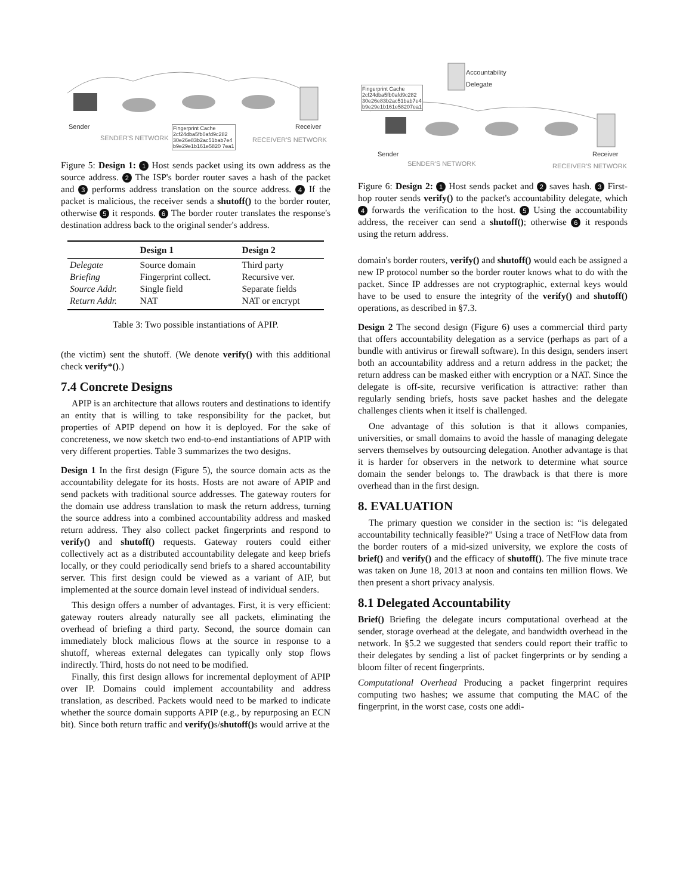Sender
SENDER'S NETWORK
Fingerprint Cache
2cf24dba5fb0afd9c282
30e26e83b2ac51bab7e4
b9e29e1b161e5820 7ea1
Receiver
RECEIVER'S NETWORK
Figure 5: Design 1: 1 Host sends packet using its own address as the source address. 2 The ISP's border router saves a hash of the packet and 3 performs address translation on the source address. 4 If the packet is malicious, the receiver sends a shutoff() to the border router, otherwise 5 it responds. 6 The border router translates the response's destination address back to the original sender's address.
| | Design 1 | Design 2 |
| --- | --- | --- |
| Delegate | Source domain | Third party |
| Briefing | Fingerprint collect. | Recursive ver. |
| Source Addr. | Single field | Separate fields |
| Return Addr. | NAT | NAT or encrypt |
Table 3: Two possible instantiations of APIP.
(the victim) sent the shutoff. (We denote verify() with this additional check verify*().)
7.4 Concrete Designs
APIP is an architecture that allows routers and destinations to identify an entity that is willing to take responsibility for the packet, but properties of APIP depend on how it is deployed. For the sake of concreteness, we now sketch two end-to-end instantiations of APIP with very different properties. Table 3 summarizes the two designs.
Design 1 In the first design (Figure 5), the source domain acts as the accountability delegate for its hosts. Hosts are not aware of APIP and send packets with traditional source addresses. The gateway routers for the domain use address translation to mask the return address, turning the source address into a combined accountability address and masked return address. They also collect packet fingerprints and respond to verify() and shutoff() requests. Gateway routers could either collectively act as a distributed accountability delegate and keep briefs locally, or they could periodically send briefs to a shared accountability server. This first design could be viewed as a variant of AIP, but implemented at the source domain level instead of individual senders.
This design offers a number of advantages. First, it is very efficient: gateway routers already naturally see all packets, eliminating the overhead of briefing a third party. Second, the source domain can immediately block malicious flows at the source in response to a shutoff, whereas external delegates can typically only stop flows indirectly. Third, hosts do not need to be modified.
Finally, this first design allows for incremental deployment of APIP over IP. Domains could implement accountability and address translation, as described. Packets would need to be marked to indicate whether the source domain supports APIP (e.g., by repurposing an ECN bit). Since both return traffic and verify() s/shutoff() s would arrive at the
Accountability
Delegate
Fingerprint Cache
2cf24dba5fb0afd9c282
30e26e83b2ac51bab7e4
b9e29e1b161e58207ea1
Sender Receiver
SENDER'S NETWORK RECEIVER'S NETWORK
Figure 6: Design 2: 1 Host sends packet and 2 saves hash. 3 First-hop router sends verify() to the packet's accountability delegate, which 4 forwards the verification to the host. 5 Using the accountability address, the receiver can send a shutoff(); otherwise 6 it responds using the return address.
domain's border routers, verify() and shutoff() would each be assigned a new IP protocol number so the border router knows what to do with the packet. Since IP addresses are not cryptographic, external keys would have to be used to ensure the integrity of the verify() and shutoff() operations, as described in §7.3.
Design 2 The second design (Figure 6) uses a commercial third party that offers accountability delegation as a service (perhaps as part of a bundle with antivirus or firewall software). In this design, senders insert both an accountability address and a return address in the packet; the return address can be masked either with encryption or a NAT. Since the delegate is off-site, recursive verification is attractive: rather than regularly sending briefs, hosts save packet hashes and the delegate challenges clients when it itself is challenged.
One advantage of this solution is that it allows companies, universities, or small domains to avoid the hassle of managing delegate servers themselves by outsourcing delegation. Another advantage is that it is harder for observers in the network to determine what source domain the sender belongs to. The drawback is that there is more overhead than in the first design.
8. EVALUATION
The primary question we consider in the section is: “is delegated accountability technically feasible?” Using a trace of NetFlow data from the border routers of a mid-sized university, we explore the costs of brief() and verify() and the efficacy of shutoff(). The five minute trace was taken on June 18, 2013 at noon and contains ten million flows. We then present a short privacy analysis.
8.1 Delegated Accountability
Brief() Briefing the delegate incurs computational overhead at the sender, storage overhead at the delegate, and bandwidth overhead in the network. In §5.2 we suggested that senders could report their traffic to their delegates by sending a list of packet fingerprints or by sending a bloom filter of recent fingerprints.
Computational Overhead Producing a packet fingerprint requires computing two hashes; we assume that computing the MAC of the fingerprint, in the worst case, costs one addi-